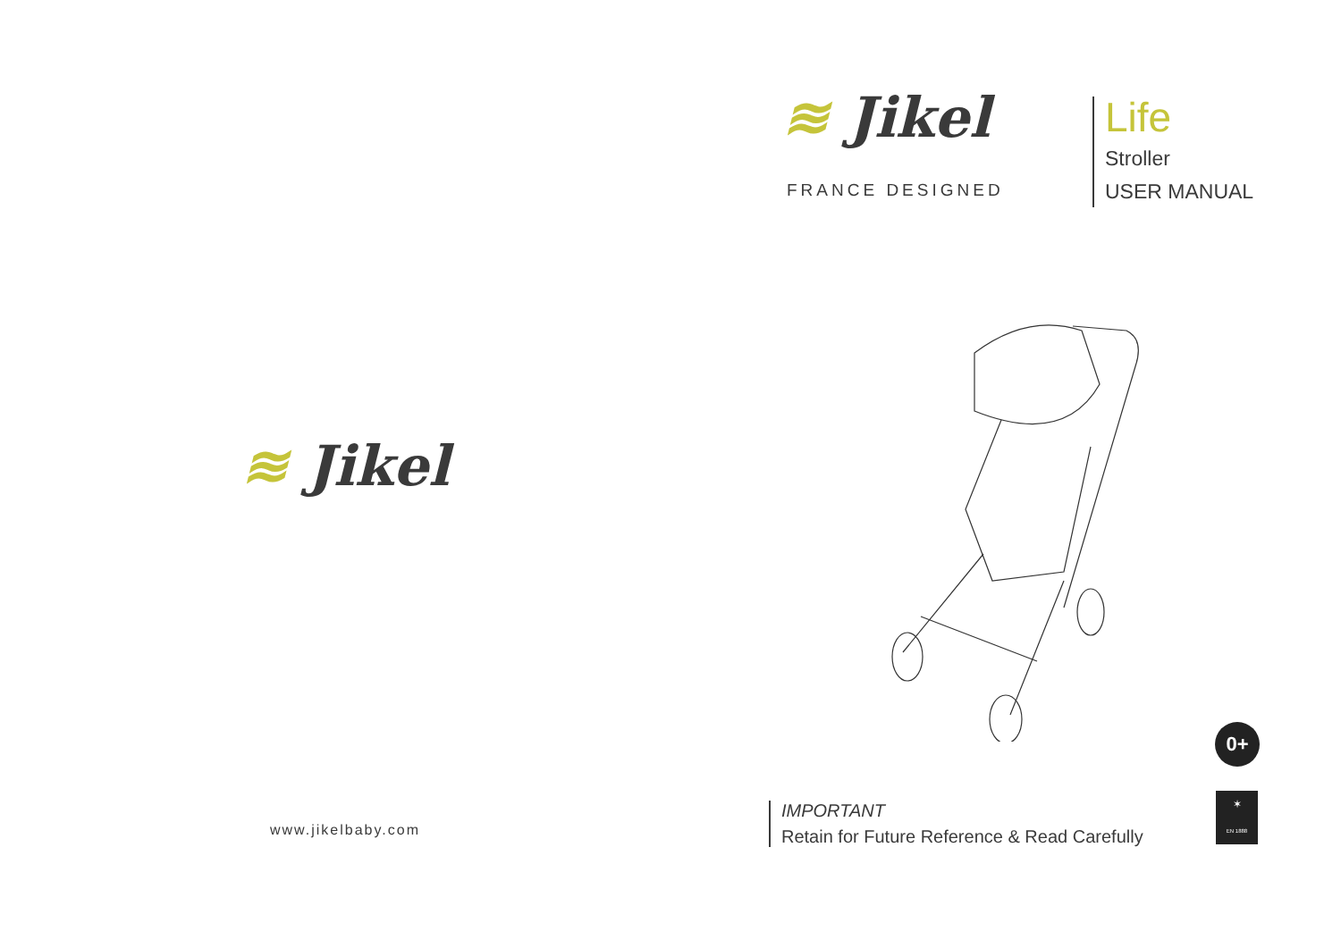≋ Jikel
www.jikelbaby.com
≋ Jikel
FRANCE DESIGNED
Life
Stroller
USER MANUAL
0+
IMPORTANT
Retain for Future Reference & Read Carefully
✶
EN 1888